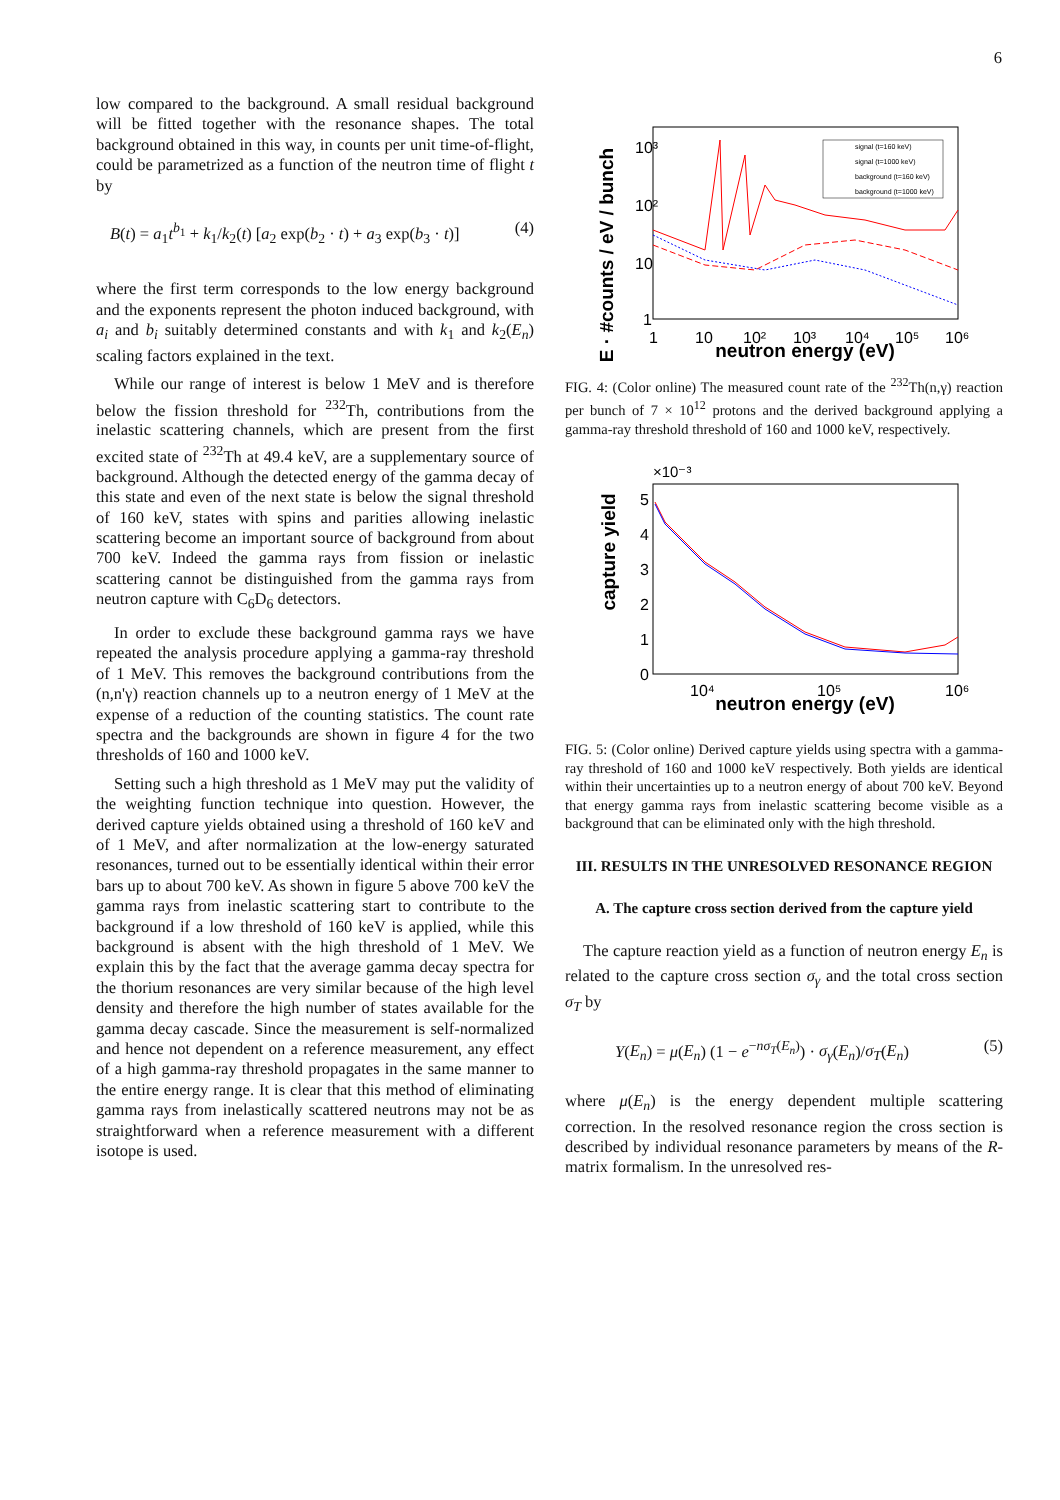6
low compared to the background. A small residual background will be fitted together with the resonance shapes. The total background obtained in this way, in counts per unit time-of-flight, could be parametrized as a function of the neutron time of flight t by
B(t) = a<sub>1</sub>t<sup>b<sub>1</sub></sup> + k<sub>1</sub>/k<sub>2</sub>(t) [a<sub>2</sub> exp(b<sub>2</sub> · t) + a<sub>3</sub> exp(b<sub>3</sub> · t)] (4)
where the first term corresponds to the low energy background and the exponents represent the photon induced background, with a<sub>i</sub> and b<sub>i</sub> suitably determined constants and with k<sub>1</sub> and k<sub>2</sub>(E<sub>n</sub>) scaling factors explained in the text.
While our range of interest is below 1 MeV and is therefore below the fission threshold for <sup>232</sup>Th, contributions from the inelastic scattering channels, which are present from the first excited state of <sup>232</sup>Th at 49.4 keV, are a supplementary source of background. Although the detected energy of the gamma decay of this state and even of the next state is below the signal threshold of 160 keV, states with spins and parities allowing inelastic scattering become an important source of background from about 700 keV. Indeed the gamma rays from fission or inelastic scattering cannot be distinguished from the gamma rays from neutron capture with C<sub>6</sub>D<sub>6</sub> detectors.
In order to exclude these background gamma rays we have repeated the analysis procedure applying a gamma-ray threshold of 1 MeV. This removes the background contributions from the (n,n'γ) reaction channels up to a neutron energy of 1 MeV at the expense of a reduction of the counting statistics. The count rate spectra and the backgrounds are shown in figure 4 for the two thresholds of 160 and 1000 keV.
Setting such a high threshold as 1 MeV may put the validity of the weighting function technique into question. However, the derived capture yields obtained using a threshold of 160 keV and of 1 MeV, and after normalization at the low-energy saturated resonances, turned out to be essentially identical within their error bars up to about 700 keV. As shown in figure 5 above 700 keV the gamma rays from inelastic scattering start to contribute to the background if a low threshold of 160 keV is applied, while this background is absent with the high threshold of 1 MeV. We explain this by the fact that the average gamma decay spectra for the thorium resonances are very similar because of the high level density and therefore the high number of states available for the gamma decay cascade. Since the measurement is self-normalized and hence not dependent on a reference measurement, any effect of a high gamma-ray threshold propagates in the same manner to the entire energy range. It is clear that this method of eliminating gamma rays from inelastically scattered neutrons may not be as straightforward when a reference measurement with a different isotope is used.
E · #counts / eV / bunch
10³
10²
10
1
1
10
10²
10³
10⁴
10⁵
10⁶
neutron energy (eV)
signal (t=160 keV)
signal (t=1000 keV)
background (t=160 keV)
background (t=1000 keV)
FIG. 4: (Color online) The measured count rate of the <sup>232</sup>Th(n,γ) reaction per bunch of 7 × 10<sup>12</sup> protons and the derived background applying a gamma-ray threshold threshold of 160 and 1000 keV, respectively.
capture yield
×10⁻³
5
4
3
2
1
0
10⁴
10⁵
10⁶
neutron energy (eV)
FIG. 5: (Color online) Derived capture yields using spectra with a gamma-ray threshold of 160 and 1000 keV respectively. Both yields are identical within their uncertainties up to a neutron energy of about 700 keV. Beyond that energy gamma rays from inelastic scattering become visible as a background that can be eliminated only with the high threshold.
III. RESULTS IN THE UNRESOLVED RESONANCE REGION
A. The capture cross section derived from the capture yield
The capture reaction yield as a function of neutron energy E<sub>n</sub> is related to the capture cross section σ<sub>γ</sub> and the total cross section σ<sub>T</sub> by
Y(E<sub>n</sub>) = μ(E<sub>n</sub>) (1 − e<sup>−nσ<sub>T</sub>(E<sub>n</sub>)</sup>) · σ<sub>γ</sub>(E<sub>n</sub>)/σ<sub>T</sub>(E<sub>n</sub>) (5)
where μ(E<sub>n</sub>) is the energy dependent multiple scattering correction. In the resolved resonance region the cross section is described by individual resonance parameters by means of the R-matrix formalism. In the unresolved res-